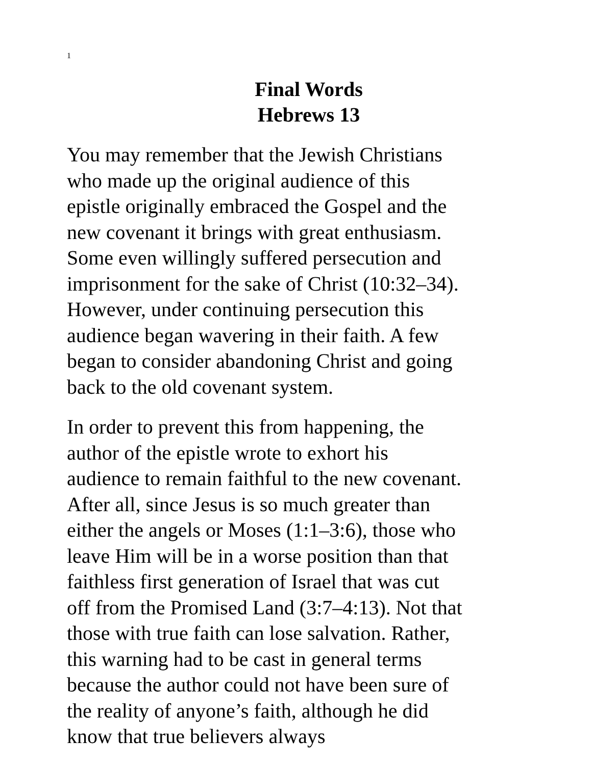1
Final Words
Hebrews 13
You may remember that the Jewish Christians
who made up the original audience of this
epistle originally embraced the Gospel and the
new covenant it brings with great enthusiasm.
Some even willingly suffered persecution and
imprisonment for the sake of Christ (10:32–34).
However, under continuing persecution this
audience began wavering in their faith. A few
began to consider abandoning Christ and going
back to the old covenant system.
In order to prevent this from happening, the
author of the epistle wrote to exhort his
audience to remain faithful to the new covenant.
After all, since Jesus is so much greater than
either the angels or Moses (1:1–3:6), those who
leave Him will be in a worse position than that
faithless first generation of Israel that was cut
off from the Promised Land (3:7–4:13). Not that
those with true faith can lose salvation. Rather,
this warning had to be cast in general terms
because the author could not have been sure of
the reality of anyone’s faith, although he did
know that true believers always